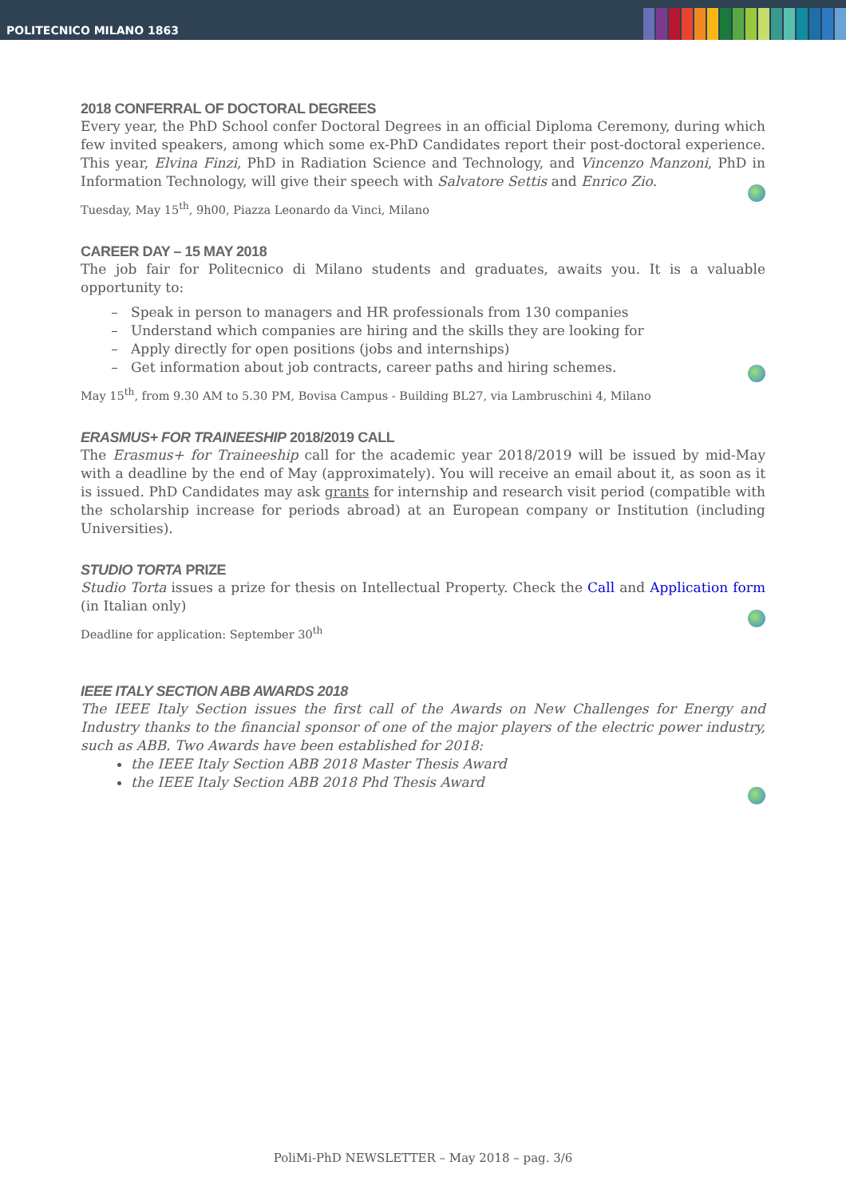POLITECNICO MILANO 1863
2018 CONFERRAL OF DOCTORAL DEGREES
Every year, the PhD School confer Doctoral Degrees in an official Diploma Ceremony, during which few invited speakers, among which some ex-PhD Candidates report their post-doctoral experience. This year, Elvina Finzi, PhD in Radiation Science and Technology, and Vincenzo Manzoni, PhD in Information Technology, will give their speech with Salvatore Settis and Enrico Zio.
Tuesday, May 15<sup>th</sup>, 9h00, Piazza Leonardo da Vinci, Milano
CAREER DAY – 15 MAY 2018
The job fair for Politecnico di Milano students and graduates, awaits you. It is a valuable opportunity to:
Speak in person to managers and HR professionals from 130 companies
Understand which companies are hiring and the skills they are looking for
Apply directly for open positions (jobs and internships)
Get information about job contracts, career paths and hiring schemes.
May 15<sup>th</sup>, from 9.30 AM to 5.30 PM, Bovisa Campus - Building BL27, via Lambruschini 4, Milano
ERASMUS+ FOR TRAINEESHIP 2018/2019 CALL
The Erasmus+ for Traineeship call for the academic year 2018/2019 will be issued by mid-May with a deadline by the end of May (approximately). You will receive an email about it, as soon as it is issued. PhD Candidates may ask grants for internship and research visit period (compatible with the scholarship increase for periods abroad) at an European company or Institution (including Universities).
STUDIO TORTA PRIZE
Studio Torta issues a prize for thesis on Intellectual Property. Check the Call and Application form (in Italian only)
Deadline for application: September 30<sup>th</sup>
IEEE ITALY SECTION ABB AWARDS 2018
The IEEE Italy Section issues the first call of the Awards on New Challenges for Energy and Industry thanks to the financial sponsor of one of the major players of the electric power industry, such as ABB. Two Awards have been established for 2018:
the IEEE Italy Section ABB 2018 Master Thesis Award
the IEEE Italy Section ABB 2018 Phd Thesis Award
PoliMi-PhD NEWSLETTER – May 2018 – pag. 3/6